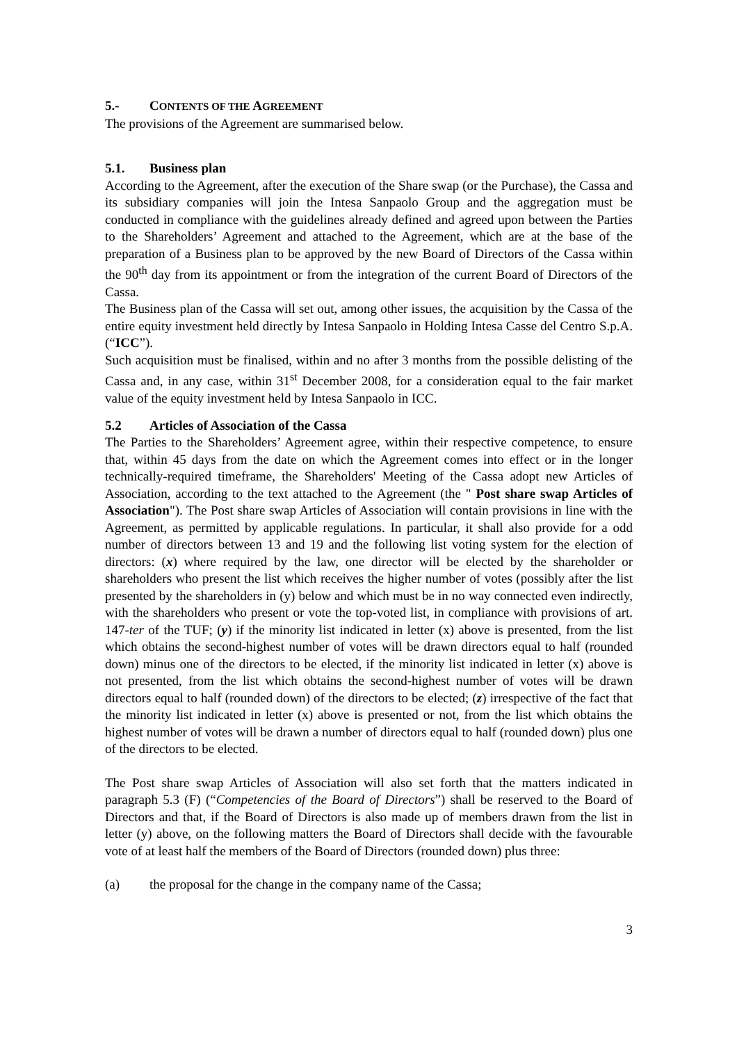5.- CONTENTS OF THE AGREEMENT
The provisions of the Agreement are summarised below.
5.1. Business plan
According to the Agreement, after the execution of the Share swap (or the Purchase), the Cassa and its subsidiary companies will join the Intesa Sanpaolo Group and the aggregation must be conducted in compliance with the guidelines already defined and agreed upon between the Parties to the Shareholders’ Agreement and attached to the Agreement, which are at the base of the preparation of a Business plan to be approved by the new Board of Directors of the Cassa within the 90<sup>th</sup> day from its appointment or from the integration of the current Board of Directors of the Cassa.
The Business plan of the Cassa will set out, among other issues, the acquisition by the Cassa of the entire equity investment held directly by Intesa Sanpaolo in Holding Intesa Casse del Centro S.p.A. (“ICC”).
Such acquisition must be finalised, within and no after 3 months from the possible delisting of the Cassa and, in any case, within 31<sup>st</sup> December 2008, for a consideration equal to the fair market value of the equity investment held by Intesa Sanpaolo in ICC.
5.2 Articles of Association of the Cassa
The Parties to the Shareholders’ Agreement agree, within their respective competence, to ensure that, within 45 days from the date on which the Agreement comes into effect or in the longer technically-required timeframe, the Shareholders' Meeting of the Cassa adopt new Articles of Association, according to the text attached to the Agreement (the " Post share swap Articles of Association"). The Post share swap Articles of Association will contain provisions in line with the Agreement, as permitted by applicable regulations. In particular, it shall also provide for a odd number of directors between 13 and 19 and the following list voting system for the election of directors: (x) where required by the law, one director will be elected by the shareholder or shareholders who present the list which receives the higher number of votes (possibly after the list presented by the shareholders in (y) below and which must be in no way connected even indirectly, with the shareholders who present or vote the top-voted list, in compliance with provisions of art. 147-ter of the TUF; (y) if the minority list indicated in letter (x) above is presented, from the list which obtains the second-highest number of votes will be drawn directors equal to half (rounded down) minus one of the directors to be elected, if the minority list indicated in letter (x) above is not presented, from the list which obtains the second-highest number of votes will be drawn directors equal to half (rounded down) of the directors to be elected; (z) irrespective of the fact that the minority list indicated in letter (x) above is presented or not, from the list which obtains the highest number of votes will be drawn a number of directors equal to half (rounded down) plus one of the directors to be elected.
The Post share swap Articles of Association will also set forth that the matters indicated in paragraph 5.3 (F) (“Competencies of the Board of Directors”) shall be reserved to the Board of Directors and that, if the Board of Directors is also made up of members drawn from the list in letter (y) above, on the following matters the Board of Directors shall decide with the favourable vote of at least half the members of the Board of Directors (rounded down) plus three:
(a) the proposal for the change in the company name of the Cassa;
3